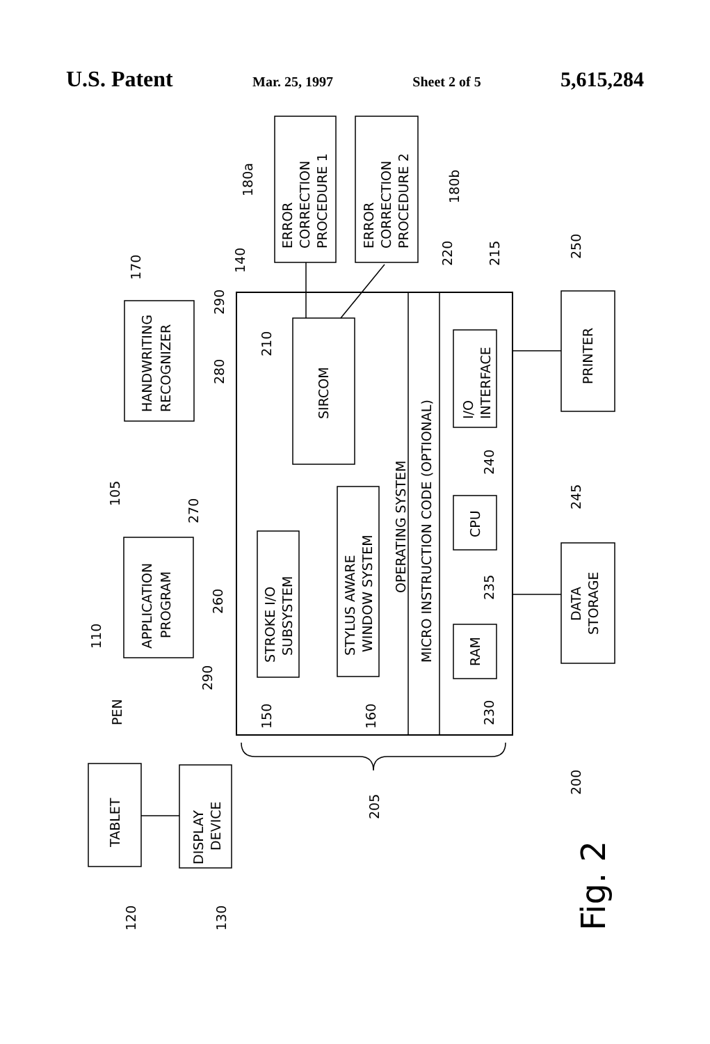U.S. Patent Mar. 25, 1997 Sheet 2 of 5 5,615,284
ERROR
CORRECTION
PROCEDURE 1
ERROR
CORRECTION
PROCEDURE 2
180a
180b
HANDWRITING
RECOGNIZER
170
140
220
215
250
290
280
210
SIRCOM
OPERATING SYSTEM
MICRO INSTRUCTION CODE (OPTIONAL)
I/O
INTERFACE
240
CPU
235
RAM
230
PRINTER
DATA
STORAGE
245
105
APPLICATION
PROGRAM
270
260
290
STROKE I/O
SUBSYSTEM
STYLUS AWARE
WINDOW SYSTEM
150
160
110
PEN
TABLET
DISPLAY
DEVICE
205
200
120
130
Fig. 2